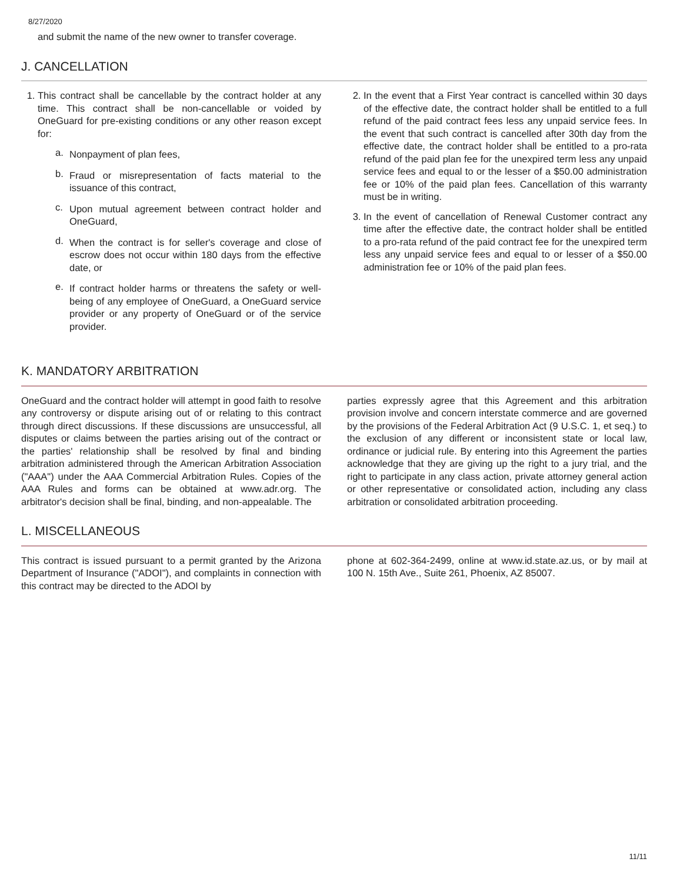8/27/2020
and submit the name of the new owner to transfer coverage.
J. CANCELLATION
1. This contract shall be cancellable by the contract holder at any time. This contract shall be non-cancellable or voided by OneGuard for pre-existing conditions or any other reason except for:
a. Nonpayment of plan fees,
b. Fraud or misrepresentation of facts material to the issuance of this contract,
c. Upon mutual agreement between contract holder and OneGuard,
d. When the contract is for seller's coverage and close of escrow does not occur within 180 days from the effective date, or
e. If contract holder harms or threatens the safety or well-being of any employee of OneGuard, a OneGuard service provider or any property of OneGuard or of the service provider.
2. In the event that a First Year contract is cancelled within 30 days of the effective date, the contract holder shall be entitled to a full refund of the paid contract fees less any unpaid service fees. In the event that such contract is cancelled after 30th day from the effective date, the contract holder shall be entitled to a pro-rata refund of the paid plan fee for the unexpired term less any unpaid service fees and equal to or the lesser of a $50.00 administration fee or 10% of the paid plan fees. Cancellation of this warranty must be in writing.
3. In the event of cancellation of Renewal Customer contract any time after the effective date, the contract holder shall be entitled to a pro-rata refund of the paid contract fee for the unexpired term less any unpaid service fees and equal to or lesser of a $50.00 administration fee or 10% of the paid plan fees.
K. MANDATORY ARBITRATION
OneGuard and the contract holder will attempt in good faith to resolve any controversy or dispute arising out of or relating to this contract through direct discussions. If these discussions are unsuccessful, all disputes or claims between the parties arising out of the contract or the parties' relationship shall be resolved by final and binding arbitration administered through the American Arbitration Association ("AAA") under the AAA Commercial Arbitration Rules. Copies of the AAA Rules and forms can be obtained at www.adr.org. The arbitrator's decision shall be final, binding, and non-appealable. The
parties expressly agree that this Agreement and this arbitration provision involve and concern interstate commerce and are governed by the provisions of the Federal Arbitration Act (9 U.S.C. 1, et seq.) to the exclusion of any different or inconsistent state or local law, ordinance or judicial rule. By entering into this Agreement the parties acknowledge that they are giving up the right to a jury trial, and the right to participate in any class action, private attorney general action or other representative or consolidated action, including any class arbitration or consolidated arbitration proceeding.
L. MISCELLANEOUS
This contract is issued pursuant to a permit granted by the Arizona Department of Insurance ("ADOI"), and complaints in connection with this contract may be directed to the ADOI by
phone at 602-364-2499, online at www.id.state.az.us, or by mail at 100 N. 15th Ave., Suite 261, Phoenix, AZ 85007.
11/11